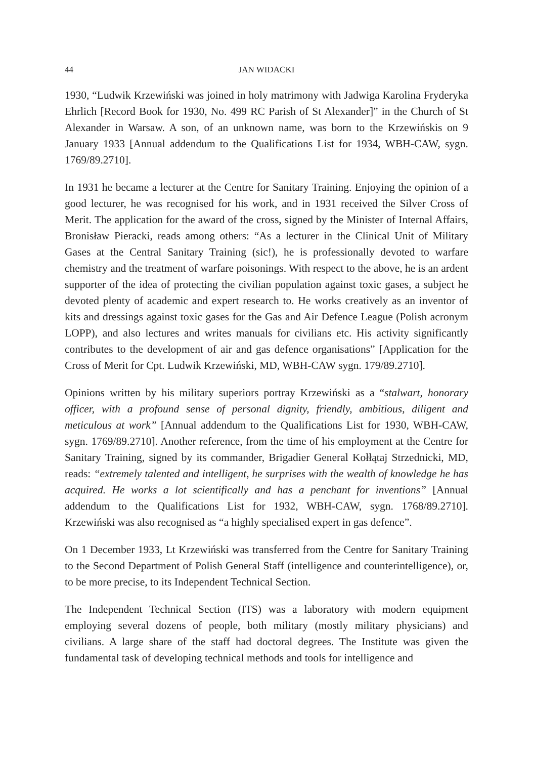44 JAN WIDACKI
1930, “Ludwik Krzewiński was joined in holy matrimony with Jadwiga Karolina Fryderyka Ehrlich [Record Book for 1930, No. 499 RC Parish of St Alexander]” in the Church of St Alexander in Warsaw. A son, of an unknown name, was born to the Krzewińskis on 9 January 1933 [Annual addendum to the Qualifications List for 1934, WBH-CAW, sygn. 1769/89.2710].
In 1931 he became a lecturer at the Centre for Sanitary Training. Enjoying the opinion of a good lecturer, he was recognised for his work, and in 1931 received the Silver Cross of Merit. The application for the award of the cross, signed by the Minister of Internal Affairs, Bronisław Pieracki, reads among others: “As a lecturer in the Clinical Unit of Military Gases at the Central Sanitary Training (sic!), he is professionally devoted to warfare chemistry and the treatment of warfare poisonings. With respect to the above, he is an ardent supporter of the idea of protecting the civilian population against toxic gases, a subject he devoted plenty of academic and expert research to. He works creatively as an inventor of kits and dressings against toxic gases for the Gas and Air Defence League (Polish acronym LOPP), and also lectures and writes manuals for civilians etc. His activity significantly contributes to the development of air and gas defence organisations” [Application for the Cross of Merit for Cpt. Ludwik Krzewiński, MD, WBH-CAW sygn. 179/89.2710].
Opinions written by his military superiors portray Krzewiński as a “stalwart, honorary officer, with a profound sense of personal dignity, friendly, ambitious, diligent and meticulous at work” [Annual addendum to the Qualifications List for 1930, WBH-CAW, sygn. 1769/89.2710]. Another reference, from the time of his employment at the Centre for Sanitary Training, signed by its commander, Brigadier General Kołłątaj Strzednicki, MD, reads: “extremely talented and intelligent, he surprises with the wealth of knowledge he has acquired. He works a lot scientifically and has a penchant for inventions” [Annual addendum to the Qualifications List for 1932, WBH-CAW, sygn. 1768/89.2710]. Krzewiński was also recognised as “a highly specialised expert in gas defence”.
On 1 December 1933, Lt Krzewiński was transferred from the Centre for Sanitary Training to the Second Department of Polish General Staff (intelligence and counterintelligence), or, to be more precise, to its Independent Technical Section.
The Independent Technical Section (ITS) was a laboratory with modern equipment employing several dozens of people, both military (mostly military physicians) and civilians. A large share of the staff had doctoral degrees. The Institute was given the fundamental task of developing technical methods and tools for intelligence and